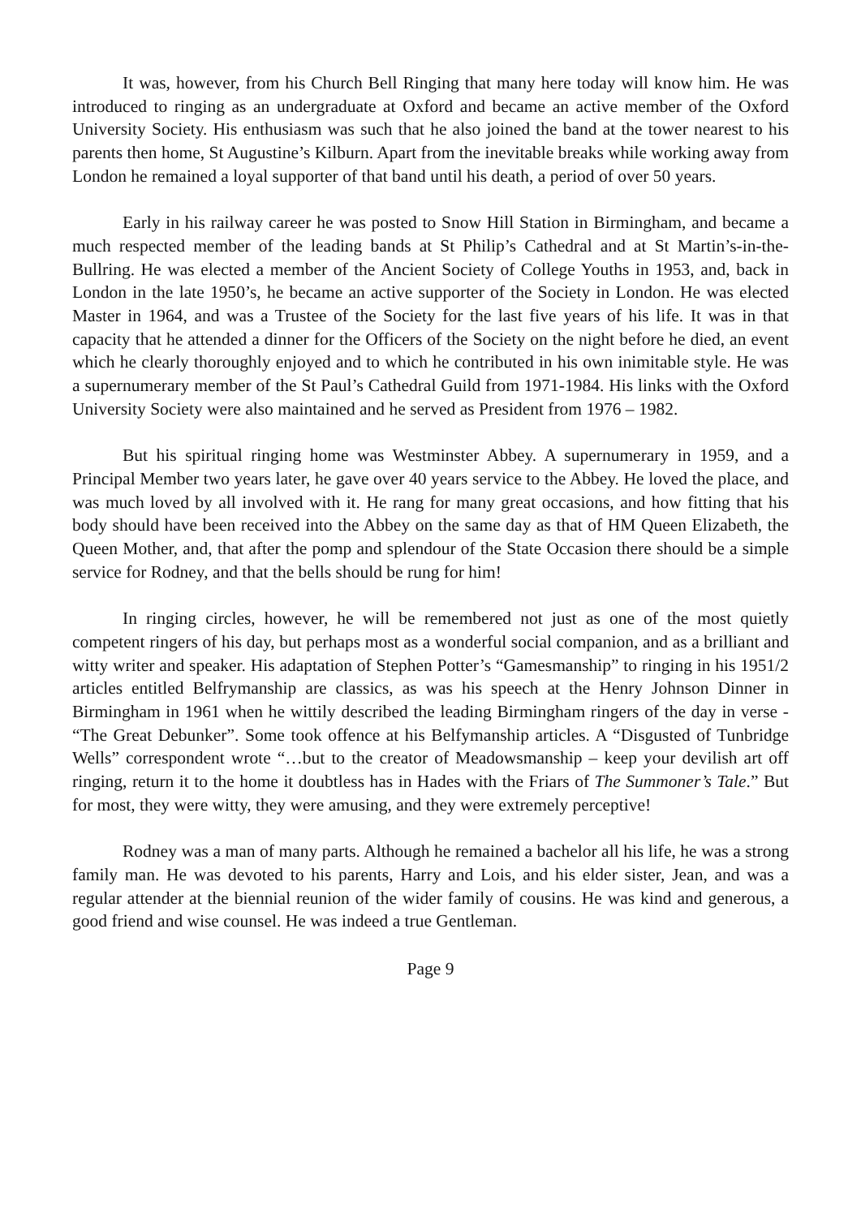It was, however, from his Church Bell Ringing that many here today will know him. He was introduced to ringing as an undergraduate at Oxford and became an active member of the Oxford University Society. His enthusiasm was such that he also joined the band at the tower nearest to his parents then home, St Augustine’s Kilburn. Apart from the inevitable breaks while working away from London he remained a loyal supporter of that band until his death, a period of over 50 years.
Early in his railway career he was posted to Snow Hill Station in Birmingham, and became a much respected member of the leading bands at St Philip’s Cathedral and at St Martin’s-in-the-Bullring. He was elected a member of the Ancient Society of College Youths in 1953, and, back in London in the late 1950’s, he became an active supporter of the Society in London. He was elected Master in 1964, and was a Trustee of the Society for the last five years of his life. It was in that capacity that he attended a dinner for the Officers of the Society on the night before he died, an event which he clearly thoroughly enjoyed and to which he contributed in his own inimitable style. He was a supernumerary member of the St Paul’s Cathedral Guild from 1971-1984. His links with the Oxford University Society were also maintained and he served as President from 1976 – 1982.
But his spiritual ringing home was Westminster Abbey. A supernumerary in 1959, and a Principal Member two years later, he gave over 40 years service to the Abbey. He loved the place, and was much loved by all involved with it. He rang for many great occasions, and how fitting that his body should have been received into the Abbey on the same day as that of HM Queen Elizabeth, the Queen Mother, and, that after the pomp and splendour of the State Occasion there should be a simple service for Rodney, and that the bells should be rung for him!
In ringing circles, however, he will be remembered not just as one of the most quietly competent ringers of his day, but perhaps most as a wonderful social companion, and as a brilliant and witty writer and speaker. His adaptation of Stephen Potter’s “Gamesmanship” to ringing in his 1951/2 articles entitled Belfrymanship are classics, as was his speech at the Henry Johnson Dinner in Birmingham in 1961 when he wittily described the leading Birmingham ringers of the day in verse - “The Great Debunker”. Some took offence at his Belfymanship articles. A “Disgusted of Tunbridge Wells” correspondent wrote “…but to the creator of Meadowsmanship – keep your devilish art off ringing, return it to the home it doubtless has in Hades with the Friars of The Summoner’s Tale.” But for most, they were witty, they were amusing, and they were extremely perceptive!
Rodney was a man of many parts. Although he remained a bachelor all his life, he was a strong family man. He was devoted to his parents, Harry and Lois, and his elder sister, Jean, and was a regular attender at the biennial reunion of the wider family of cousins. He was kind and generous, a good friend and wise counsel. He was indeed a true Gentleman.
Page 9